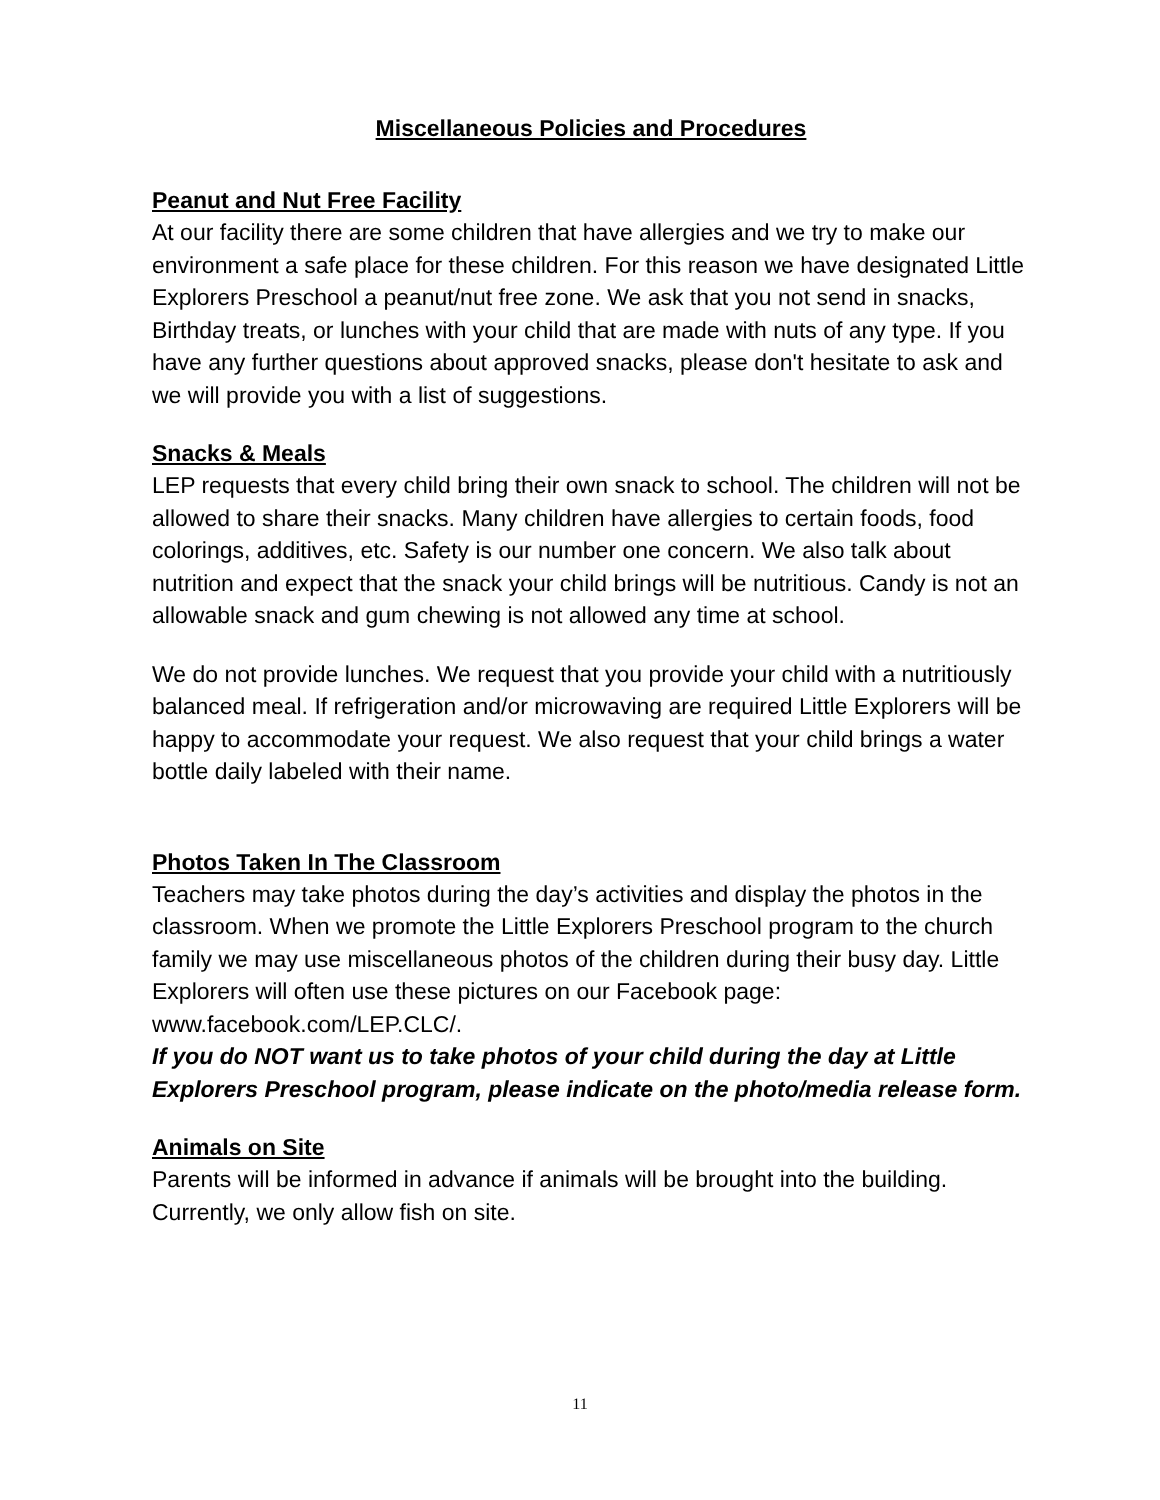Miscellaneous Policies and Procedures
Peanut and Nut Free Facility
At our facility there are some children that have allergies and we try to make our environment a safe place for these children. For this reason we have designated Little Explorers Preschool a peanut/nut free zone. We ask that you not send in snacks, Birthday treats, or lunches with your child that are made with nuts of any type. If you have any further questions about approved snacks, please don't hesitate to ask and we will provide you with a list of suggestions.
Snacks & Meals
LEP requests that every child bring their own snack to school. The children will not be allowed to share their snacks. Many children have allergies to certain foods, food colorings, additives, etc. Safety is our number one concern. We also talk about nutrition and expect that the snack your child brings will be nutritious. Candy is not an allowable snack and gum chewing is not allowed any time at school.
We do not provide lunches. We request that you provide your child with a nutritiously balanced meal. If refrigeration and/or microwaving are required Little Explorers will be happy to accommodate your request. We also request that your child brings a water bottle daily labeled with their name.
Photos Taken In The Classroom
Teachers may take photos during the day’s activities and display the photos in the classroom. When we promote the Little Explorers Preschool program to the church family we may use miscellaneous photos of the children during their busy day. Little Explorers will often use these pictures on our Facebook page: www.facebook.com/LEP.CLC/.
If you do NOT want us to take photos of your child during the day at Little Explorers Preschool program, please indicate on the photo/media release form.
Animals on Site
Parents will be informed in advance if animals will be brought into the building. Currently, we only allow fish on site.
11